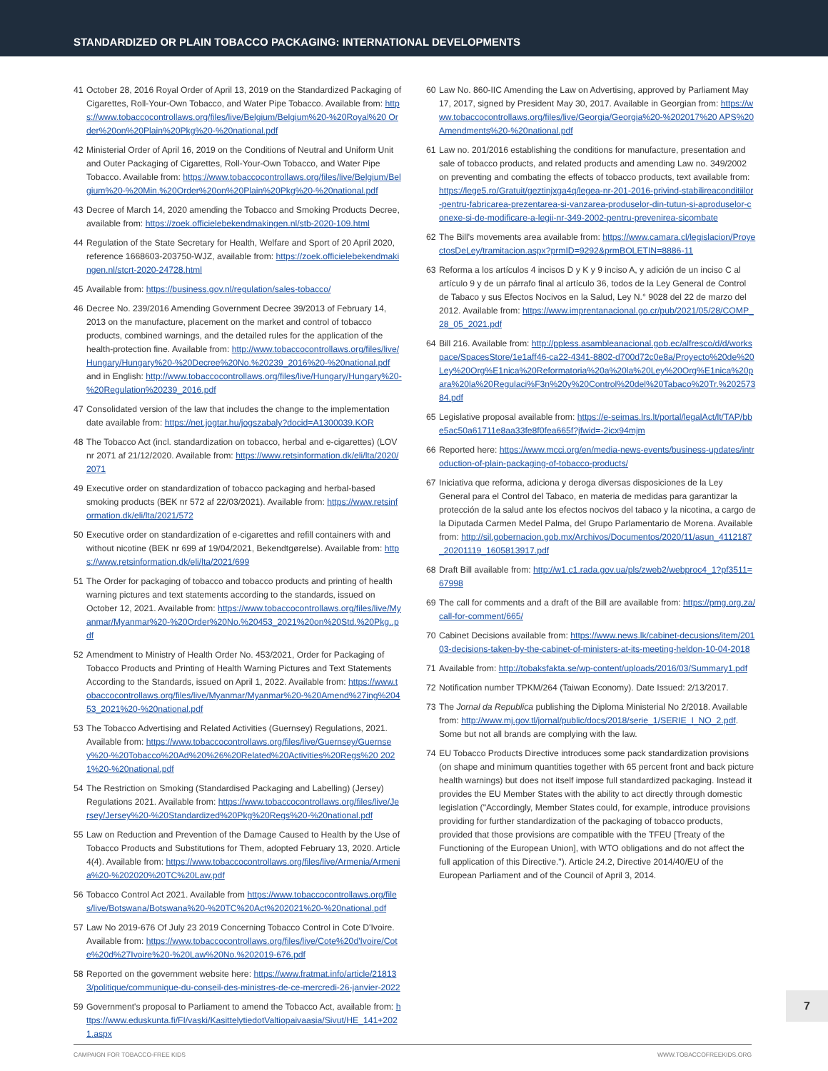STANDARDIZED OR PLAIN TOBACCO PACKAGING: INTERNATIONAL DEVELOPMENTS
41 October 28, 2016 Royal Order of April 13, 2019 on the Standardized Packaging of Cigarettes, Roll-Your-Own Tobacco, and Water Pipe Tobacco. Available from: https://www.tobaccocontrollaws.org/files/live/Belgium/Belgium%20-%20Royal%20 Order%20on%20Plain%20Pkg%20-%20national.pdf
42 Ministerial Order of April 16, 2019 on the Conditions of Neutral and Uniform Unit and Outer Packaging of Cigarettes, Roll-Your-Own Tobacco, and Water Pipe Tobacco. Available from: https://www.tobaccocontrollaws.org/files/live/Belgium/Belgium%20-%20Min.%20Order%20on%20Plain%20Pkg%20-%20national.pdf
43 Decree of March 14, 2020 amending the Tobacco and Smoking Products Decree, available from: https://zoek.officielebekendmakingen.nl/stb-2020-109.html
44 Regulation of the State Secretary for Health, Welfare and Sport of 20 April 2020, reference 1668603-203750-WJZ, available from: https://zoek.officielebekendmakingen.nl/stcrt-2020-24728.html
45 Available from: https://business.gov.nl/regulation/sales-tobacco/
46 Decree No. 239/2016 Amending Government Decree 39/2013 of February 14, 2013 on the manufacture, placement on the market and control of tobacco products, combined warnings, and the detailed rules for the application of the health-protection fine. Available from: http://www.tobaccocontrollaws.org/files/live/Hungary/Hungary%20-%20Decree%20No.%20239_2016%20-%20national.pdf and in English: http://www.tobaccocontrollaws.org/files/live/Hungary/Hungary%20-%20Regulation%20239_2016.pdf
47 Consolidated version of the law that includes the change to the implementation date available from: https://net.jogtar.hu/jogszabaly?docid=A1300039.KOR
48 The Tobacco Act (incl. standardization on tobacco, herbal and e-cigarettes) (LOV nr 2071 af 21/12/2020. Available from: https://www.retsinformation.dk/eli/lta/2020/2071
49 Executive order on standardization of tobacco packaging and herbal-based smoking products (BEK nr 572 af 22/03/2021). Available from: https://www.retsinformation.dk/eli/lta/2021/572
50 Executive order on standardization of e-cigarettes and refill containers with and without nicotine (BEK nr 699 af 19/04/2021, Bekendtgørelse). Available from: https://www.retsinformation.dk/eli/lta/2021/699
51 The Order for packaging of tobacco and tobacco products and printing of health warning pictures and text statements according to the standards, issued on October 12, 2021. Available from: https://www.tobaccocontrollaws.org/files/live/Myanmar/Myanmar%20-%20Order%20No.%20453_2021%20on%20Std.%20Pkg..pdf
52 Amendment to Ministry of Health Order No. 453/2021, Order for Packaging of Tobacco Products and Printing of Health Warning Pictures and Text Statements According to the Standards, issued on April 1, 2022. Available from: https://www.tobaccocontrollaws.org/files/live/Myanmar/Myanmar%20-%20Amend%27ing%20453_2021%20-%20national.pdf
53 The Tobacco Advertising and Related Activities (Guernsey) Regulations, 2021. Available from: https://www.tobaccocontrollaws.org/files/live/Guernsey/Guernsey%20-%20Tobacco%20Ad%20%26%20Related%20Activities%20Regs%20 2021%20-%20national.pdf
54 The Restriction on Smoking (Standardised Packaging and Labelling) (Jersey) Regulations 2021. Available from: https://www.tobaccocontrollaws.org/files/live/Jersey/Jersey%20-%20Standardized%20Pkg%20Regs%20-%20national.pdf
55 Law on Reduction and Prevention of the Damage Caused to Health by the Use of Tobacco Products and Substitutions for Them, adopted February 13, 2020. Article 4(4). Available from: https://www.tobaccocontrollaws.org/files/live/Armenia/Armenia%20-%202020%20TC%20Law.pdf
56 Tobacco Control Act 2021. Available from https://www.tobaccocontrollaws.org/files/live/Botswana/Botswana%20-%20TC%20Act%202021%20-%20national.pdf
57 Law No 2019-676 Of July 23 2019 Concerning Tobacco Control in Cote D'Ivoire. Available from: https://www.tobaccocontrollaws.org/files/live/Cote%20d'Ivoire/Cote%20d%27Ivoire%20-%20Law%20No.%202019-676.pdf
58 Reported on the government website here: https://www.fratmat.info/article/218133/politique/communique-du-conseil-des-ministres-de-ce-mercredi-26-janvier-2022
59 Government's proposal to Parliament to amend the Tobacco Act, available from: https://www.eduskunta.fi/FI/vaski/KasittelytiedotValtiopaivaasia/Sivut/HE_141+2021.aspx
60 Law No. 860-IIC Amending the Law on Advertising, approved by Parliament May 17, 2017, signed by President May 30, 2017. Available in Georgian from: https://www.tobaccocontrollaws.org/files/live/Georgia/Georgia%20-%202017%20 APS%20Amendments%20-%20national.pdf
61 Law no. 201/2016 establishing the conditions for manufacture, presentation and sale of tobacco products, and related products and amending Law no. 349/2002 on preventing and combating the effects of tobacco products, text available from: https://lege5.ro/Gratuit/geztinjxga4q/legea-nr-201-2016-privind-stabilireacondi­tiilor-pentru-fabricarea-prezentarea-si-vanzarea-produselor-din-tutun-si-aproduselor-conexe-si-de-modificare-a-legii-nr-349-2002-pentru-prevenirea-sicombate
62 The Bill's movements area available from: https://www.camara.cl/legislacion/ProyectosDeLey/tramitacion.aspx?prmID=9292&prmBOLETIN=8886-11
63 Reforma a los artículos 4 incisos D y K y 9 inciso A, y adición de un inciso C al artículo 9 y de un párrafo final al artículo 36, todos de la Ley General de Control de Tabaco y sus Efectos Nocivos en la Salud, Ley N.° 9028 del 22 de marzo del 2012. Available from: https://www.imprentanacional.go.cr/pub/2021/05/28/COMP_28_05_2021.pdf
64 Bill 216. Available from: http://ppless.asambleanacional.gob.ec/alfresco/d/d/workspace/SpacesStore/1e1aff46-ca22-4341-8802-d700d72c0e8a/Proyecto%20de%20Ley%20Org%E1nica%20Reformatoria%20a%20la%20Ley%20Org%E1nica%20para%20la%20Regulaci%F3n%20y%20Control%20del%20Tabaco%20Tr.%20257384.pdf
65 Legislative proposal available from: https://e-seimas.lrs.lt/portal/legalAct/lt/TAP/bbe5ac50a61711e8aa33fe8f0fea665f?jfwid=-2icx94mjm
66 Reported here: https://www.mcci.org/en/media-news-events/business-updates/introduction-of-plain-packaging-of-tobacco-products/
67 Iniciativa que reforma, adiciona y deroga diversas disposiciones de la Ley General para el Control del Tabaco, en materia de medidas para garantizar la protección de la salud ante los efectos nocivos del tabaco y la nicotina, a cargo de la Diputada Carmen Medel Palma, del Grupo Parlamentario de Morena. Available from: http://sil.gobernacion.gob.mx/Archivos/Documentos/2020/11/asun_4112187_20201119_1605813917.pdf
68 Draft Bill available from: http://w1.c1.rada.gov.ua/pls/zweb2/webproc4_1?pf3511=67998
69 The call for comments and a draft of the Bill are available from: https://pmg.org.za/call-for-comment/665/
70 Cabinet Decisions available from: https://www.news.lk/cabinet-decusions/item/20103-decisions-taken-by-the-cabinet-of-ministers-at-its-meeting-held­on-10-04-2018
71 Available from: http://tobaksfakta.se/wp-content/uploads/2016/03/Summary1.pdf
72 Notification number TPKM/264 (Taiwan Economy). Date Issued: 2/13/2017.
73 The Jornal da Republica publishing the Diploma Ministerial No 2/2018. Available from: http://www.mj.gov.tl/jornal/public/docs/2018/serie_1/SERIE_I_NO_2.pdf. Some but not all brands are complying with the law.
74 EU Tobacco Products Directive introduces some pack standardization provisions (on shape and minimum quantities together with 65 percent front and back picture health warnings) but does not itself impose full standardized packaging. Instead it provides the EU Member States with the ability to act directly through domestic legislation ("Accordingly, Member States could, for example, introduce provisions providing for further standardization of the packaging of tobacco products, provided that those provisions are compatible with the TFEU [Treaty of the Functioning of the European Union], with WTO obligations and do not affect the full application of this Directive."). Article 24.2, Directive 2014/40/EU of the European Parliament and of the Council of April 3, 2014.
7
CAMPAIGN FOR TOBACCO-FREE KIDS WWW.TOBACCOFREEKIDS.ORG